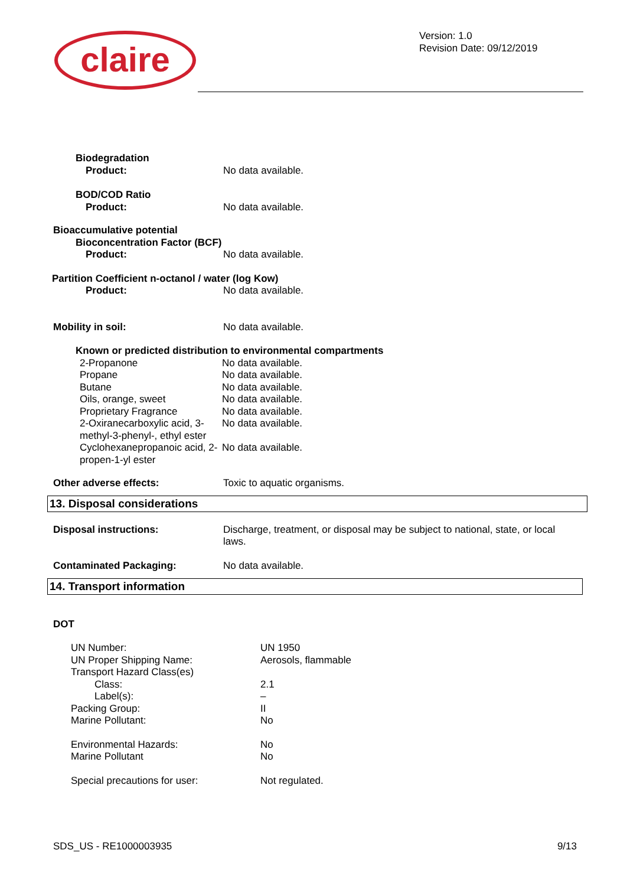claire
Version: 1.0
Revision Date: 09/12/2019
Biodegradation
Product: No data available.
BOD/COD Ratio
Product: No data available.
Bioaccumulative potential
Bioconcentration Factor (BCF)
Product: No data available.
Partition Coefficient n-octanol / water (log Kow)
Product: No data available.
Mobility in soil: No data available.
Known or predicted distribution to environmental compartments
| 2-Propanone | No data available. |
| Propane | No data available. |
| Butane | No data available. |
| Oils, orange, sweet | No data available. |
| Proprietary Fragrance | No data available. |
| 2-Oxiranecarboxylic acid, 3-methyl-3-phenyl-, ethyl ester | No data available. |
| Cyclohexanepropanoic acid, 2-propen-1-yl ester | No data available. |
Other adverse effects: Toxic to aquatic organisms.
13. Disposal considerations
Disposal instructions: Discharge, treatment, or disposal may be subject to national, state, or local laws.
Contaminated Packaging: No data available.
14. Transport information
DOT
| UN Number: | UN 1950 |
| UN Proper Shipping Name: | Aerosols, flammable |
| Transport Hazard Class(es) | |
| Class: | 2.1 |
| Label(s): | – |
| Packing Group: | II |
| Marine Pollutant: | No |
| Environmental Hazards: | No |
| Marine Pollutant | No |
| Special precautions for user: | Not regulated. |
SDS_US - RE1000003935 9/13